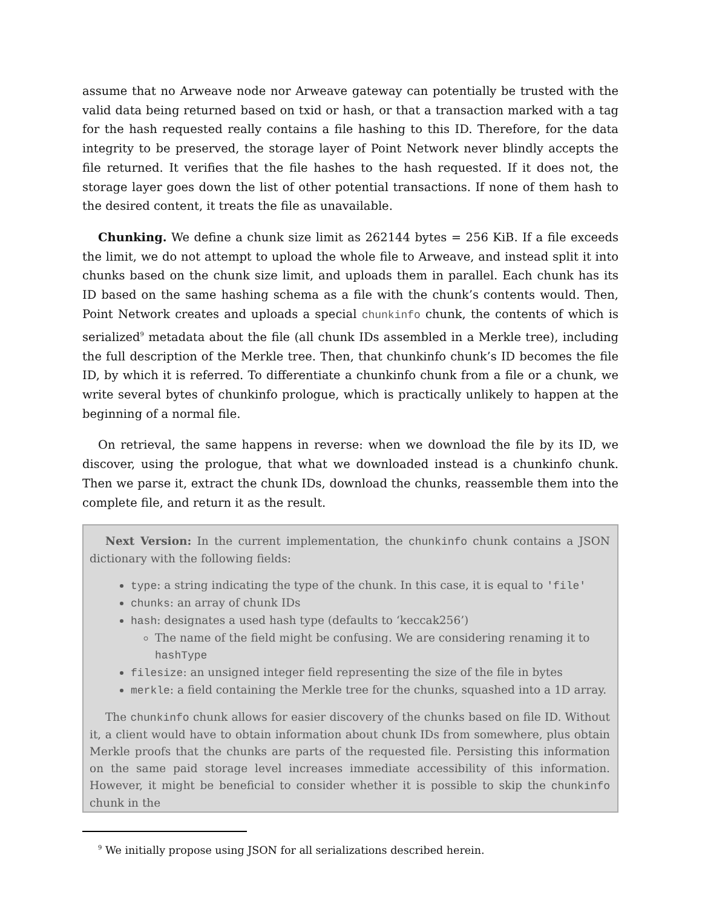assume that no Arweave node nor Arweave gateway can potentially be trusted with the valid data being returned based on txid or hash, or that a transaction marked with a tag for the hash requested really contains a file hashing to this ID. Therefore, for the data integrity to be preserved, the storage layer of Point Network never blindly accepts the file returned. It verifies that the file hashes to the hash requested. If it does not, the storage layer goes down the list of other potential transactions. If none of them hash to the desired content, it treats the file as unavailable.
Chunking. We define a chunk size limit as 262144 bytes = 256 KiB. If a file exceeds the limit, we do not attempt to upload the whole file to Arweave, and instead split it into chunks based on the chunk size limit, and uploads them in parallel. Each chunk has its ID based on the same hashing schema as a file with the chunk’s contents would. Then, Point Network creates and uploads a special chunkinfo chunk, the contents of which is serialized<sup>9</sup> metadata about the file (all chunk IDs assembled in a Merkle tree), including the full description of the Merkle tree. Then, that chunkinfo chunk’s ID becomes the file ID, by which it is referred. To differentiate a chunkinfo chunk from a file or a chunk, we write several bytes of chunkinfo prologue, which is practically unlikely to happen at the beginning of a normal file.
On retrieval, the same happens in reverse: when we download the file by its ID, we discover, using the prologue, that what we downloaded instead is a chunkinfo chunk. Then we parse it, extract the chunk IDs, download the chunks, reassemble them into the complete file, and return it as the result.
Next Version: In the current implementation, the chunkinfo chunk contains a JSON dictionary with the following fields:
type: a string indicating the type of the chunk. In this case, it is equal to 'file'
chunks: an array of chunk IDs
hash: designates a used hash type (defaults to ‘keccak256’)
The name of the field might be confusing. We are considering renaming it to hashType
filesize: an unsigned integer field representing the size of the file in bytes
merkle: a field containing the Merkle tree for the chunks, squashed into a 1D array.
The chunkinfo chunk allows for easier discovery of the chunks based on file ID. Without it, a client would have to obtain information about chunk IDs from somewhere, plus obtain Merkle proofs that the chunks are parts of the requested file. Persisting this information on the same paid storage level increases immediate accessibility of this information. However, it might be beneficial to consider whether it is possible to skip the chunkinfo chunk in the
<sup>9</sup> We initially propose using JSON for all serializations described herein.